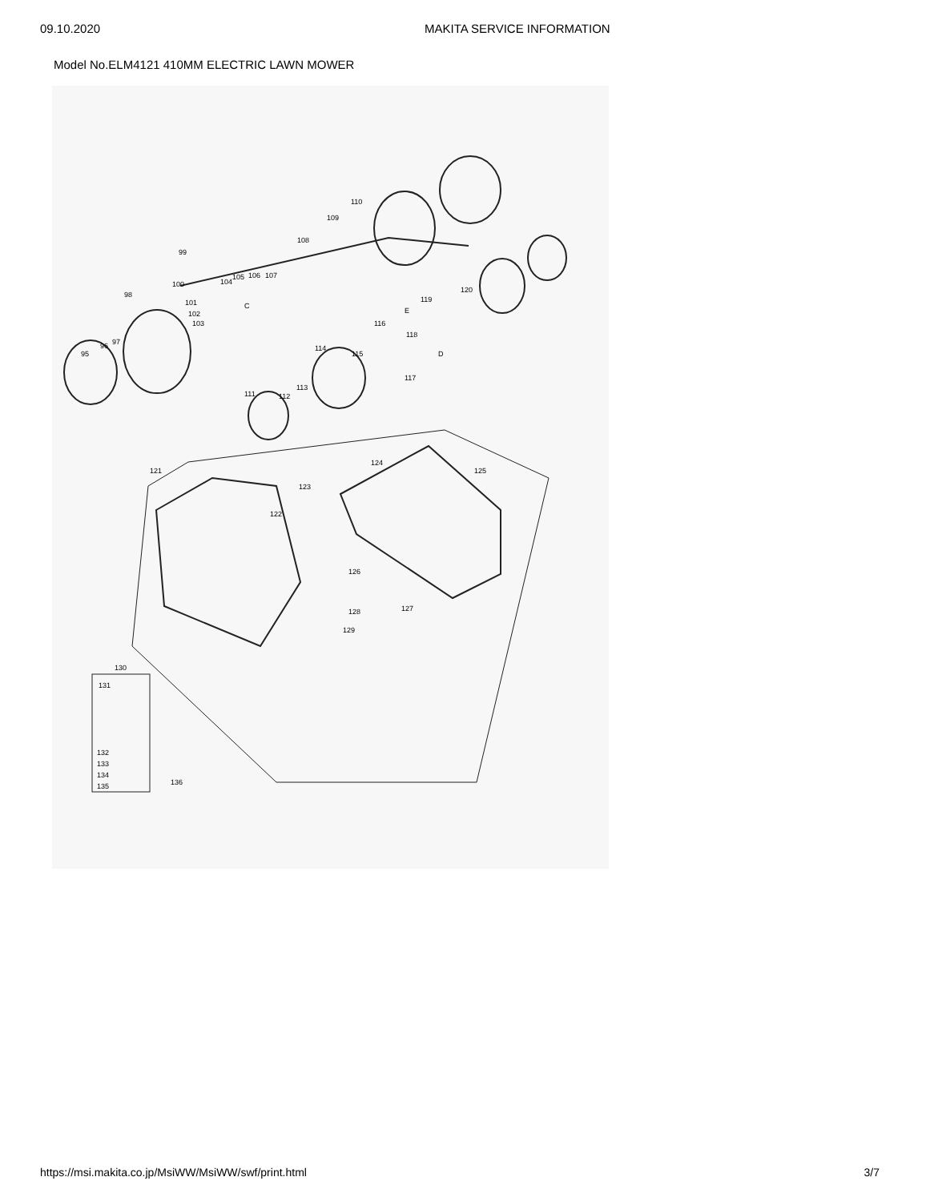09.10.2020 MAKITA SERVICE INFORMATION
Model No.ELM4121 410MM ELECTRIC LAWN MOWER
95
96 97
98
99
100
101
102
103
104
105 106 107
108
109
110
111 112
113
114
115
116
117
118
119
120
121
122
123
124
125
126
127 128
129
130
131
132
133
134
135 136
C
D
E
https://msi.makita.co.jp/MsiWW/MsiWW/swf/print.html
3/7